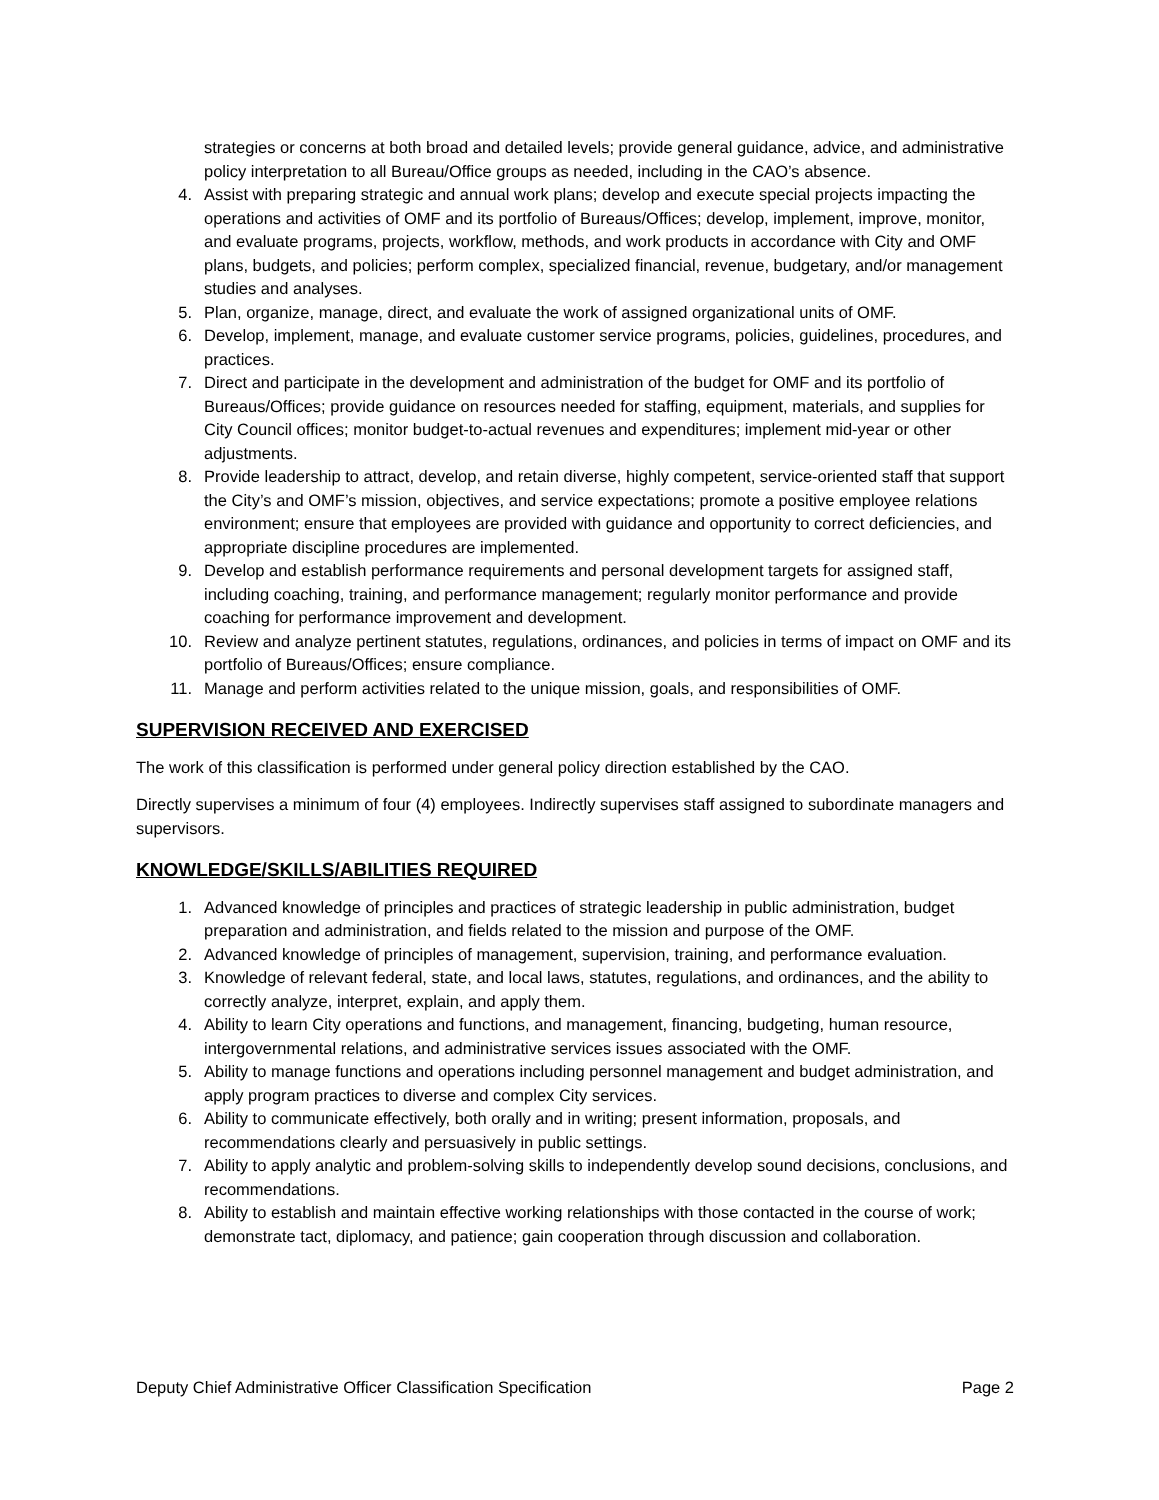strategies or concerns at both broad and detailed levels; provide general guidance, advice, and administrative policy interpretation to all Bureau/Office groups as needed, including in the CAO’s absence.
4. Assist with preparing strategic and annual work plans; develop and execute special projects impacting the operations and activities of OMF and its portfolio of Bureaus/Offices; develop, implement, improve, monitor, and evaluate programs, projects, workflow, methods, and work products in accordance with City and OMF plans, budgets, and policies; perform complex, specialized financial, revenue, budgetary, and/or management studies and analyses.
5. Plan, organize, manage, direct, and evaluate the work of assigned organizational units of OMF.
6. Develop, implement, manage, and evaluate customer service programs, policies, guidelines, procedures, and practices.
7. Direct and participate in the development and administration of the budget for OMF and its portfolio of Bureaus/Offices; provide guidance on resources needed for staffing, equipment, materials, and supplies for City Council offices; monitor budget-to-actual revenues and expenditures; implement mid-year or other adjustments.
8. Provide leadership to attract, develop, and retain diverse, highly competent, service-oriented staff that support the City’s and OMF’s mission, objectives, and service expectations; promote a positive employee relations environment; ensure that employees are provided with guidance and opportunity to correct deficiencies, and appropriate discipline procedures are implemented.
9. Develop and establish performance requirements and personal development targets for assigned staff, including coaching, training, and performance management; regularly monitor performance and provide coaching for performance improvement and development.
10. Review and analyze pertinent statutes, regulations, ordinances, and policies in terms of impact on OMF and its portfolio of Bureaus/Offices; ensure compliance.
11. Manage and perform activities related to the unique mission, goals, and responsibilities of OMF.
SUPERVISION RECEIVED AND EXERCISED
The work of this classification is performed under general policy direction established by the CAO.
Directly supervises a minimum of four (4) employees. Indirectly supervises staff assigned to subordinate managers and supervisors.
KNOWLEDGE/SKILLS/ABILITIES REQUIRED
1. Advanced knowledge of principles and practices of strategic leadership in public administration, budget preparation and administration, and fields related to the mission and purpose of the OMF.
2. Advanced knowledge of principles of management, supervision, training, and performance evaluation.
3. Knowledge of relevant federal, state, and local laws, statutes, regulations, and ordinances, and the ability to correctly analyze, interpret, explain, and apply them.
4. Ability to learn City operations and functions, and management, financing, budgeting, human resource, intergovernmental relations, and administrative services issues associated with the OMF.
5. Ability to manage functions and operations including personnel management and budget administration, and apply program practices to diverse and complex City services.
6. Ability to communicate effectively, both orally and in writing; present information, proposals, and recommendations clearly and persuasively in public settings.
7. Ability to apply analytic and problem-solving skills to independently develop sound decisions, conclusions, and recommendations.
8. Ability to establish and maintain effective working relationships with those contacted in the course of work; demonstrate tact, diplomacy, and patience; gain cooperation through discussion and collaboration.
Deputy Chief Administrative Officer Classification Specification Page 2